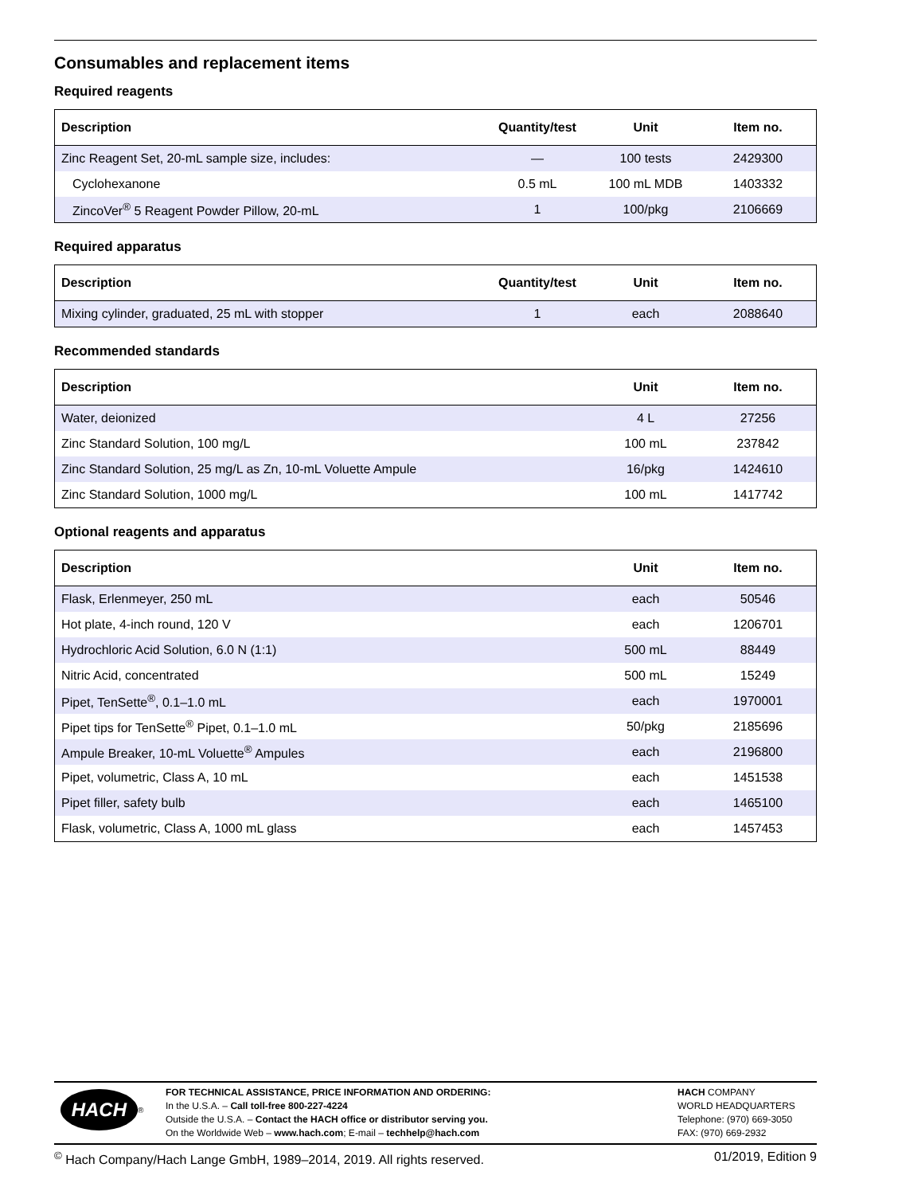Consumables and replacement items
Required reagents
| Description | Quantity/test | Unit | Item no. |
| --- | --- | --- | --- |
| Zinc Reagent Set, 20-mL sample size, includes: | — | 100 tests | 2429300 |
| Cyclohexanone | 0.5 mL | 100 mL MDB | 1403332 |
| ZincoVer<sup>®</sup> 5 Reagent Powder Pillow, 20-mL | 1 | 100/pkg | 2106669 |
Required apparatus
| Description | Quantity/test | Unit | Item no. |
| --- | --- | --- | --- |
| Mixing cylinder, graduated, 25 mL with stopper | 1 | each | 2088640 |
Recommended standards
| Description | Unit | Item no. |
| --- | --- | --- |
| Water, deionized | 4 L | 27256 |
| Zinc Standard Solution, 100 mg/L | 100 mL | 237842 |
| Zinc Standard Solution, 25 mg/L as Zn, 10-mL Voluette Ampule | 16/pkg | 1424610 |
| Zinc Standard Solution, 1000 mg/L | 100 mL | 1417742 |
Optional reagents and apparatus
| Description | Unit | Item no. |
| --- | --- | --- |
| Flask, Erlenmeyer, 250 mL | each | 50546 |
| Hot plate, 4-inch round, 120 V | each | 1206701 |
| Hydrochloric Acid Solution, 6.0 N (1:1) | 500 mL | 88449 |
| Nitric Acid, concentrated | 500 mL | 15249 |
| Pipet, TenSette<sup>®</sup>, 0.1–1.0 mL | each | 1970001 |
| Pipet tips for TenSette<sup>®</sup> Pipet, 0.1–1.0 mL | 50/pkg | 2185696 |
| Ampule Breaker, 10-mL Voluette<sup>®</sup> Ampules | each | 2196800 |
| Pipet, volumetric, Class A, 10 mL | each | 1451538 |
| Pipet filler, safety bulb | each | 1465100 |
| Flask, volumetric, Class A, 1000 mL glass | each | 1457453 |
HACH<sup>®</sup>
FOR TECHNICAL ASSISTANCE, PRICE INFORMATION AND ORDERING:
In the U.S.A. – Call toll-free 800-227-4224
Outside the U.S.A. – Contact the HACH office or distributor serving you.
On the Worldwide Web – www.hach.com; E-mail – techhelp@hach.com
HACH COMPANY
WORLD HEADQUARTERS
Telephone: (970) 669-3050
FAX: (970) 669-2932
<sup>©</sup> Hach Company/Hach Lange GmbH, 1989–2014, 2019. All rights reserved. 01/2019, Edition 9